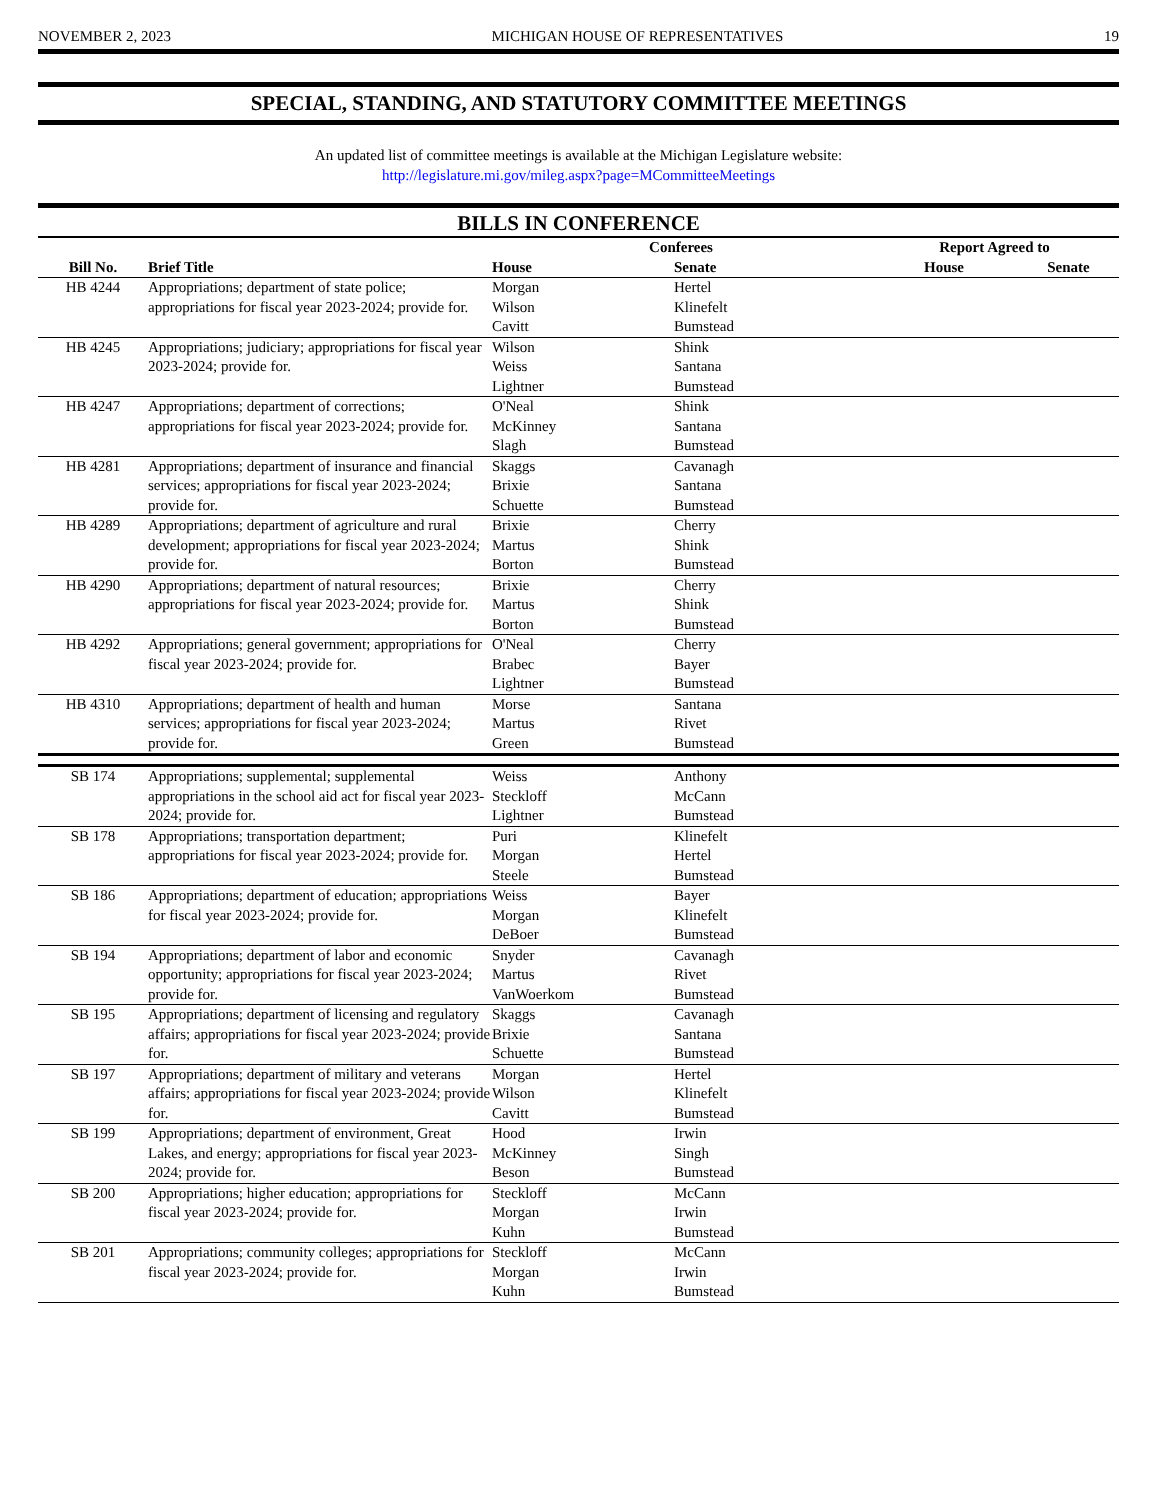NOVEMBER 2, 2023 MICHIGAN HOUSE OF REPRESENTATIVES 19
SPECIAL, STANDING, AND STATUTORY COMMITTEE MEETINGS
An updated list of committee meetings is available at the Michigan Legislature website:
http://legislature.mi.gov/mileg.aspx?page=MCommitteeMeetings
BILLS IN CONFERENCE
| | | Conferees | | Report Agreed to | |
| --- | --- | --- | --- | --- | --- |
| Bill No. | Brief Title | House | Senate | House | Senate |
| HB 4244 | Appropriations; department of state police; appropriations for fiscal year 2023-2024; provide for. | Morgan Wilson Cavitt | Hertel Klinefelt Bumstead | | |
| HB 4245 | Appropriations; judiciary; appropriations for fiscal year 2023-2024; provide for. | Wilson Weiss Lightner | Shink Santana Bumstead | | |
| HB 4247 | Appropriations; department of corrections; appropriations for fiscal year 2023-2024; provide for. | O'Neal McKinney Slagh | Shink Santana Bumstead | | |
| HB 4281 | Appropriations; department of insurance and financial services; appropriations for fiscal year 2023-2024; provide for. | Skaggs Brixie Schuette | Cavanagh Santana Bumstead | | |
| HB 4289 | Appropriations; department of agriculture and rural development; appropriations for fiscal year 2023-2024; provide for. | Brixie Martus Borton | Cherry Shink Bumstead | | |
| HB 4290 | Appropriations; department of natural resources; appropriations for fiscal year 2023-2024; provide for. | Brixie Martus Borton | Cherry Shink Bumstead | | |
| HB 4292 | Appropriations; general government; appropriations for fiscal year 2023-2024; provide for. | O'Neal Brabec Lightner | Cherry Bayer Bumstead | | |
| HB 4310 | Appropriations; department of health and human services; appropriations for fiscal year 2023-2024; provide for. | Morse Martus Green | Santana Rivet Bumstead | | |
| SB 174 | Appropriations; supplemental; supplemental appropriations in the school aid act for fiscal year 2023-2024; provide for. | Weiss Steckloff Lightner | Anthony McCann Bumstead | | |
| SB 178 | Appropriations; transportation department; appropriations for fiscal year 2023-2024; provide for. | Puri Morgan Steele | Klinefelt Hertel Bumstead | | |
| SB 186 | Appropriations; department of education; appropriations for fiscal year 2023-2024; provide for. | Weiss Morgan DeBoer | Bayer Klinefelt Bumstead | | |
| SB 194 | Appropriations; department of labor and economic opportunity; appropriations for fiscal year 2023-2024; provide for. | Snyder Martus VanWoerkom | Cavanagh Rivet Bumstead | | |
| SB 195 | Appropriations; department of licensing and regulatory affairs; appropriations for fiscal year 2023-2024; provide for. | Skaggs Brixie Schuette | Cavanagh Santana Bumstead | | |
| SB 197 | Appropriations; department of military and veterans affairs; appropriations for fiscal year 2023-2024; provide for. | Morgan Wilson Cavitt | Hertel Klinefelt Bumstead | | |
| SB 199 | Appropriations; department of environment, Great Lakes, and energy; appropriations for fiscal year 2023-2024; provide for. | Hood McKinney Beson | Irwin Singh Bumstead | | |
| SB 200 | Appropriations; higher education; appropriations for fiscal year 2023-2024; provide for. | Steckloff Morgan Kuhn | McCann Irwin Bumstead | | |
| SB 201 | Appropriations; community colleges; appropriations for fiscal year 2023-2024; provide for. | Steckloff Morgan Kuhn | McCann Irwin Bumstead | | |